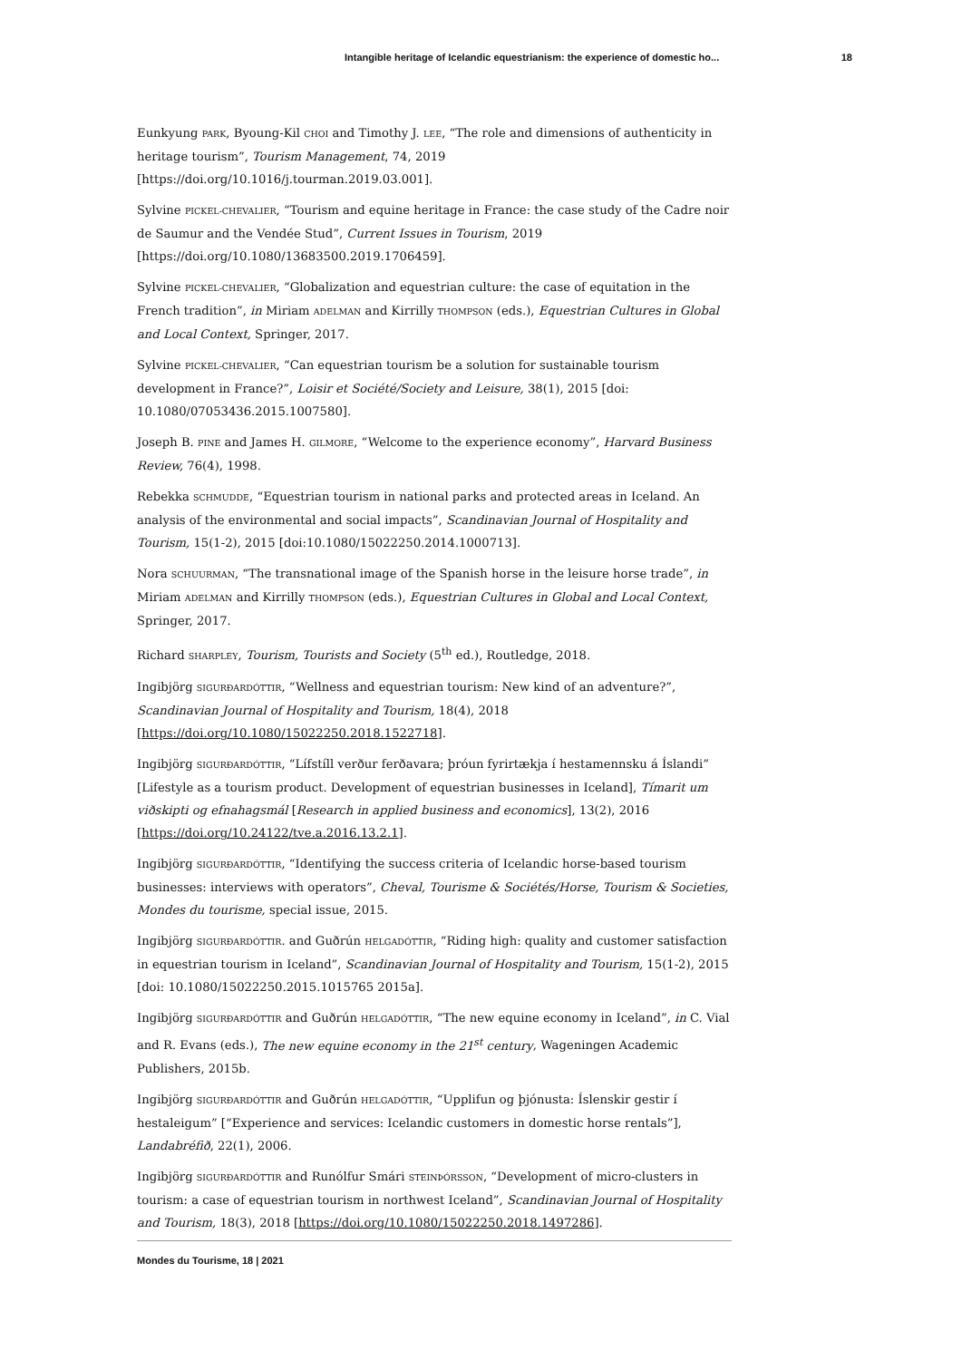Intangible heritage of Icelandic equestrianism: the experience of domestic ho... 18
Eunkyung PARK, Byoung-Kil CHOI and Timothy J. LEE, “The role and dimensions of authenticity in heritage tourism”, Tourism Management, 74, 2019 [https://doi.org/10.1016/j.tourman.2019.03.001].
Sylvine PICKEL-CHEVALIER, “Tourism and equine heritage in France: the case study of the Cadre noir de Saumur and the Vendée Stud”, Current Issues in Tourism, 2019 [https://doi.org/10.1080/13683500.2019.1706459].
Sylvine PICKEL-CHEVALIER, “Globalization and equestrian culture: the case of equitation in the French tradition”, in Miriam ADELMAN and Kirrilly THOMPSON (eds.), Equestrian Cultures in Global and Local Context, Springer, 2017.
Sylvine PICKEL-CHEVALIER, “Can equestrian tourism be a solution for sustainable tourism development in France?”, Loisir et Société/Society and Leisure, 38(1), 2015 [doi: 10.1080/07053436.2015.1007580].
Joseph B. PINE and James H. GILMORE, “Welcome to the experience economy”, Harvard Business Review, 76(4), 1998.
Rebekka SCHMUDDE, “Equestrian tourism in national parks and protected areas in Iceland. An analysis of the environmental and social impacts”, Scandinavian Journal of Hospitality and Tourism, 15(1-2), 2015 [doi:10.1080/15022250.2014.1000713].
Nora SCHUURMAN, “The transnational image of the Spanish horse in the leisure horse trade”, in Miriam ADELMAN and Kirrilly THOMPSON (eds.), Equestrian Cultures in Global and Local Context, Springer, 2017.
Richard SHARPLEY, Tourism, Tourists and Society (5<sup>th</sup> ed.), Routledge, 2018.
Ingibjörg SIGURÐARDÓTTIR, “Wellness and equestrian tourism: New kind of an adventure?”, Scandinavian Journal of Hospitality and Tourism, 18(4), 2018 [https://doi.org/10.1080/15022250.2018.1522718].
Ingibjörg SIGURÐARDÓTTIR, “Lífstíll verður ferðavara; þróun fyrirtækja í hestamennsku á Íslandi” [Lifestyle as a tourism product. Development of equestrian businesses in Iceland], Tímarit um viðskipti og efnahagsmál [Research in applied business and economics], 13(2), 2016 [https://doi.org/10.24122/tve.a.2016.13.2.1].
Ingibjörg SIGURÐARDÓTTIR, “Identifying the success criteria of Icelandic horse-based tourism businesses: interviews with operators”, Cheval, Tourisme & Sociétés/Horse, Tourism & Societies, Mondes du tourisme, special issue, 2015.
Ingibjörg SIGURÐARDÓTTIR. and Guðrún HELGADÓTTIR, “Riding high: quality and customer satisfaction in equestrian tourism in Iceland”, Scandinavian Journal of Hospitality and Tourism, 15(1-2), 2015 [doi: 10.1080/15022250.2015.1015765 2015a].
Ingibjörg SIGURÐARDÓTTIR and Guðrún HELGADÓTTIR, “The new equine economy in Iceland”, in C. Vial and R. Evans (eds.), The new equine economy in the 21<sup>st</sup> century, Wageningen Academic Publishers, 2015b.
Ingibjörg SIGURÐARDÓTTIR and Guðrún HELGADÓTTIR, “Upplifun og þjónusta: Íslenskir gestir í hestaleigum” [“Experience and services: Icelandic customers in domestic horse rentals”], Landabréfið, 22(1), 2006.
Ingibjörg SIGURÐARDÓTTIR and Runólfur Smári STEINÞÓRSSON, “Development of micro-clusters in tourism: a case of equestrian tourism in northwest Iceland”, Scandinavian Journal of Hospitality and Tourism, 18(3), 2018 [https://doi.org/10.1080/15022250.2018.1497286].
Mondes du Tourisme, 18 | 2021